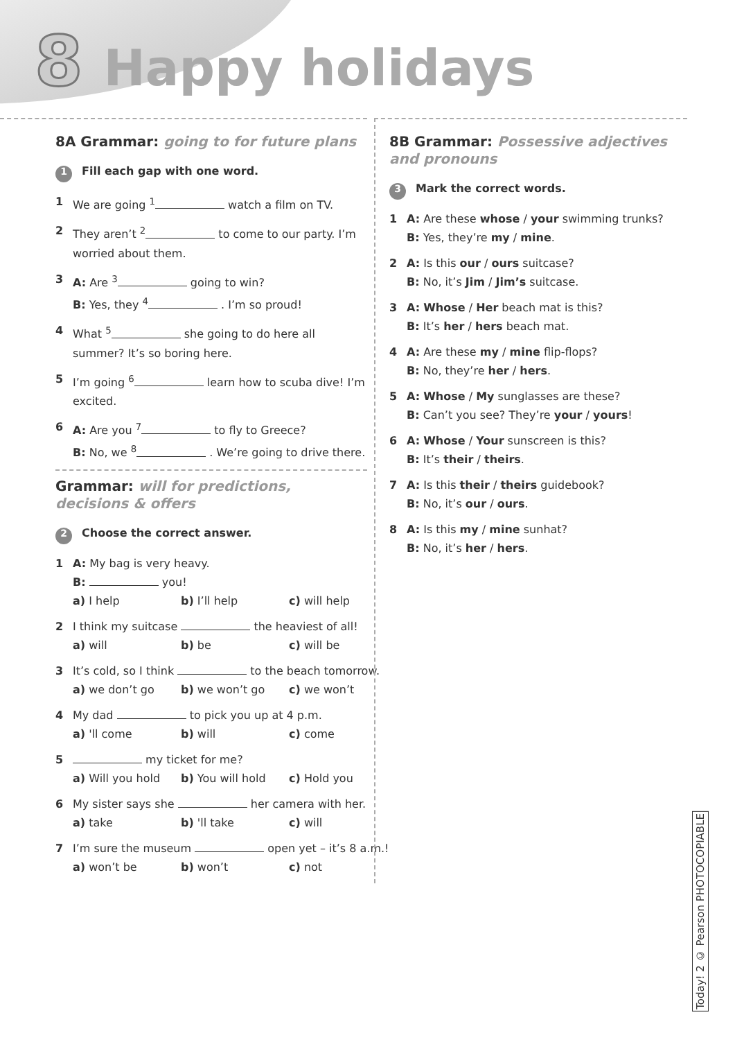8 Happy holidays
8A Grammar: going to for future plans
1 Fill each gap with one word.
1 We are going <sup>1</sup> watch a film on TV.
2 They aren’t <sup>2</sup> to come to our party. I’m worried about them.
3 A: Are <sup>3</sup> going to win?
B: Yes, they <sup>4</sup> . I’m so proud!
4 What <sup>5</sup> she going to do here all summer? It’s so boring here.
5 I’m going <sup>6</sup> learn how to scuba dive! I’m excited.
6 A: Are you <sup>7</sup> to fly to Greece?
B: No, we <sup>8</sup> . We’re going to drive there.
Grammar: will for predictions, decisions & offers
2 Choose the correct answer.
1 A: My bag is very heavy.
B: you!
a) I help b) I’ll help c) will help
2 I think my suitcase the heaviest of all!
a) will b) be c) will be
3 It’s cold, so I think to the beach tomorrow.
a) we don’t go b) we won’t go c) we won’t
4 My dad to pick you up at 4 p.m.
a) 'll come b) will c) come
5 my ticket for me?
a) Will you hold b) You will hold c) Hold you
6 My sister says she her camera with her.
a) take b) 'll take c) will
7 I’m sure the museum open yet – it’s 8 a.m.!
a) won’t be b) won’t c) not
8B Grammar: Possessive adjectives and pronouns
3 Mark the correct words.
1 A: Are these whose / your swimming trunks?
B: Yes, they’re my / mine.
2 A: Is this our / ours suitcase?
B: No, it’s Jim / Jim’s suitcase.
3 A: Whose / Her beach mat is this?
B: It’s her / hers beach mat.
4 A: Are these my / mine flip-flops?
B: No, they’re her / hers.
5 A: Whose / My sunglasses are these?
B: Can’t you see? They’re your / yours!
6 A: Whose / Your sunscreen is this?
B: It’s their / theirs.
7 A: Is this their / theirs guidebook?
B: No, it’s our / ours.
8 A: Is this my / mine sunhat?
B: No, it’s her / hers.
Today! 2 © Pearson PHOTOCOPIABLE